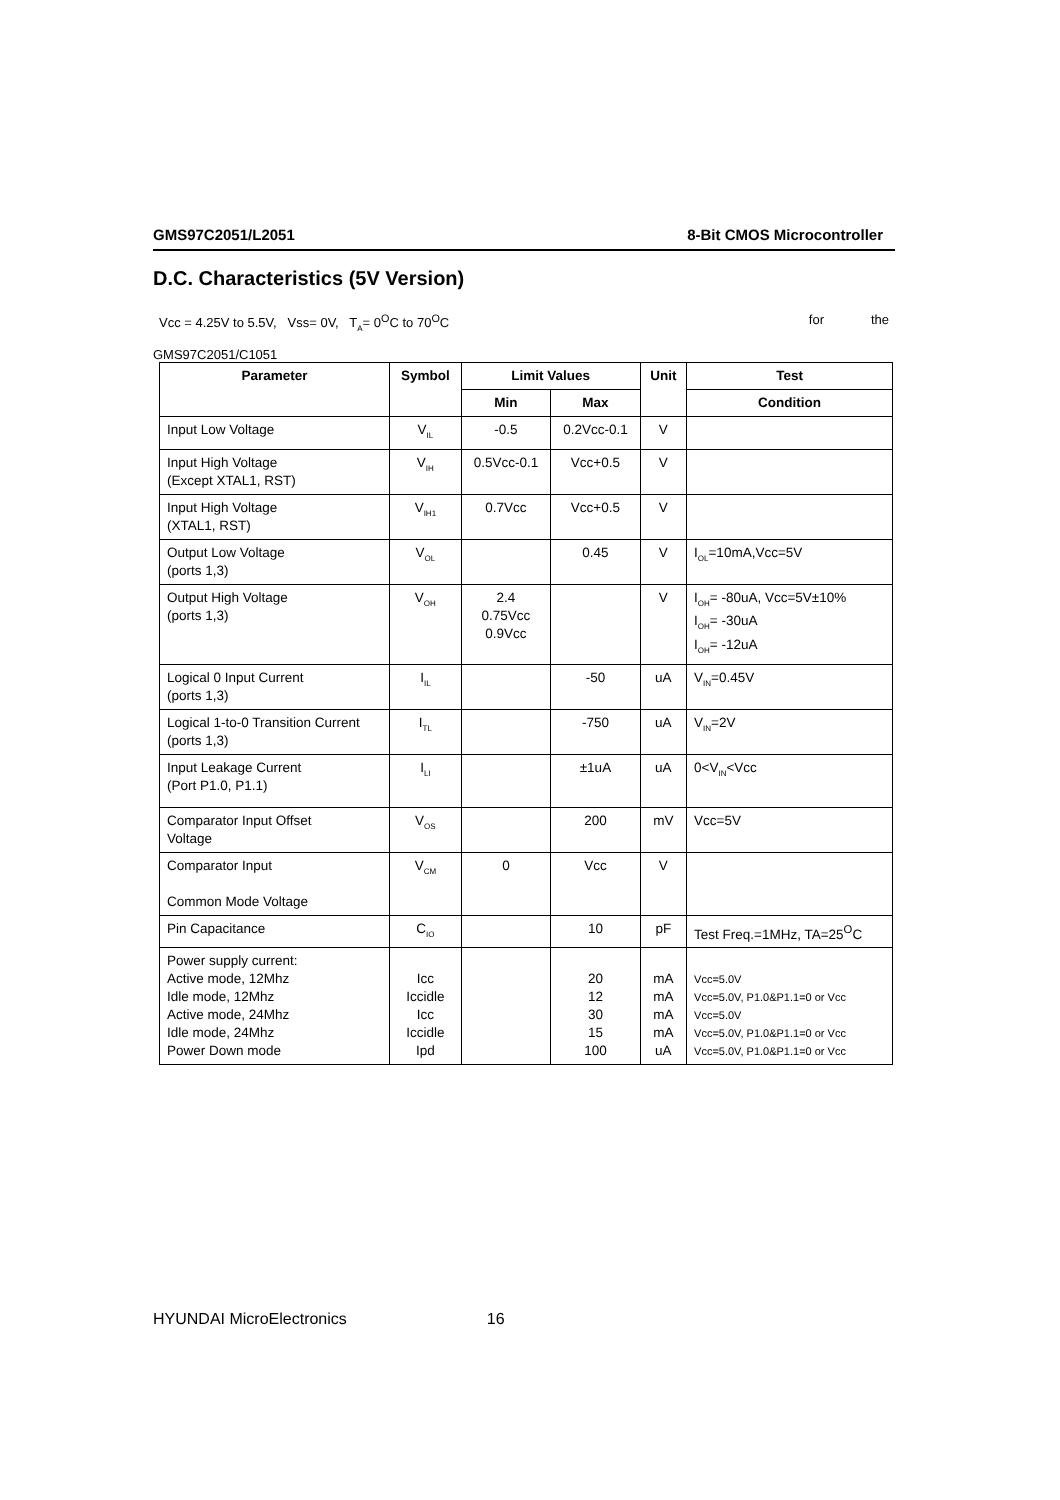GMS97C2051/L2051 8-Bit CMOS Microcontroller
D.C. Characteristics (5V Version)
Vcc = 4.25V to 5.5V, Vss= 0V, T<sub>A</sub>= 0<sup>O</sup>C to 70<sup>O</sup>C for the
GMS97C2051/C1051
| Parameter | Symbol | Limit Values | | Unit | Test |
| --- | --- | --- | --- | --- | --- |
| | | Min | Max | | Condition |
| Input Low Voltage | V<sub>IL</sub> | -0.5 | 0.2Vcc-0.1 | V | |
| Input High Voltage (Except XTAL1, RST) | V<sub>IH</sub> | 0.5Vcc-0.1 | Vcc+0.5 | V | |
| Input High Voltage (XTAL1, RST) | V<sub>IH1</sub> | 0.7Vcc | Vcc+0.5 | V | |
| Output Low Voltage (ports 1,3) | V<sub>OL</sub> | | 0.45 | V | I<sub>OL</sub>=10mA,Vcc=5V |
| Output High Voltage (ports 1,3) | V<sub>OH</sub> | 2.4 0.75Vcc 0.9Vcc | | V | I<sub>OH</sub>= -80uA, Vcc=5V±10% I<sub>OH</sub>= -30uA I<sub>OH</sub>= -12uA |
| Logical 0 Input Current (ports 1,3) | I<sub>IL</sub> | | -50 | uA | V<sub>IN</sub>=0.45V |
| Logical 1-to-0 Transition Current (ports 1,3) | I<sub>TL</sub> | | -750 | uA | V<sub>IN</sub>=2V |
| Input Leakage Current (Port P1.0, P1.1) | I<sub>LI</sub> | | ±1uA | uA | 0<V<sub>IN</sub><Vcc |
| Comparator Input Offset Voltage | V<sub>OS</sub> | | 200 | mV | Vcc=5V |
| Comparator Input Common Mode Voltage | V<sub>CM</sub> | 0 | Vcc | V | |
| Pin Capacitance | C<sub>IO</sub> | | 10 | pF | Test Freq.=1MHz, TA=25<sup>O</sup>C |
| Power supply current: Active mode, 12Mhz Idle mode, 12Mhz Active mode, 24Mhz Idle mode, 24Mhz Power Down mode | Icc Iccidle Icc Iccidle Ipd | | 20 12 30 15 100 | mA mA mA mA uA | Vcc=5.0V Vcc=5.0V, P1.0&P1.1=0 or Vcc Vcc=5.0V Vcc=5.0V, P1.0&P1.1=0 or Vcc Vcc=5.0V, P1.0&P1.1=0 or Vcc |
HYUNDAI MicroElectronics 16